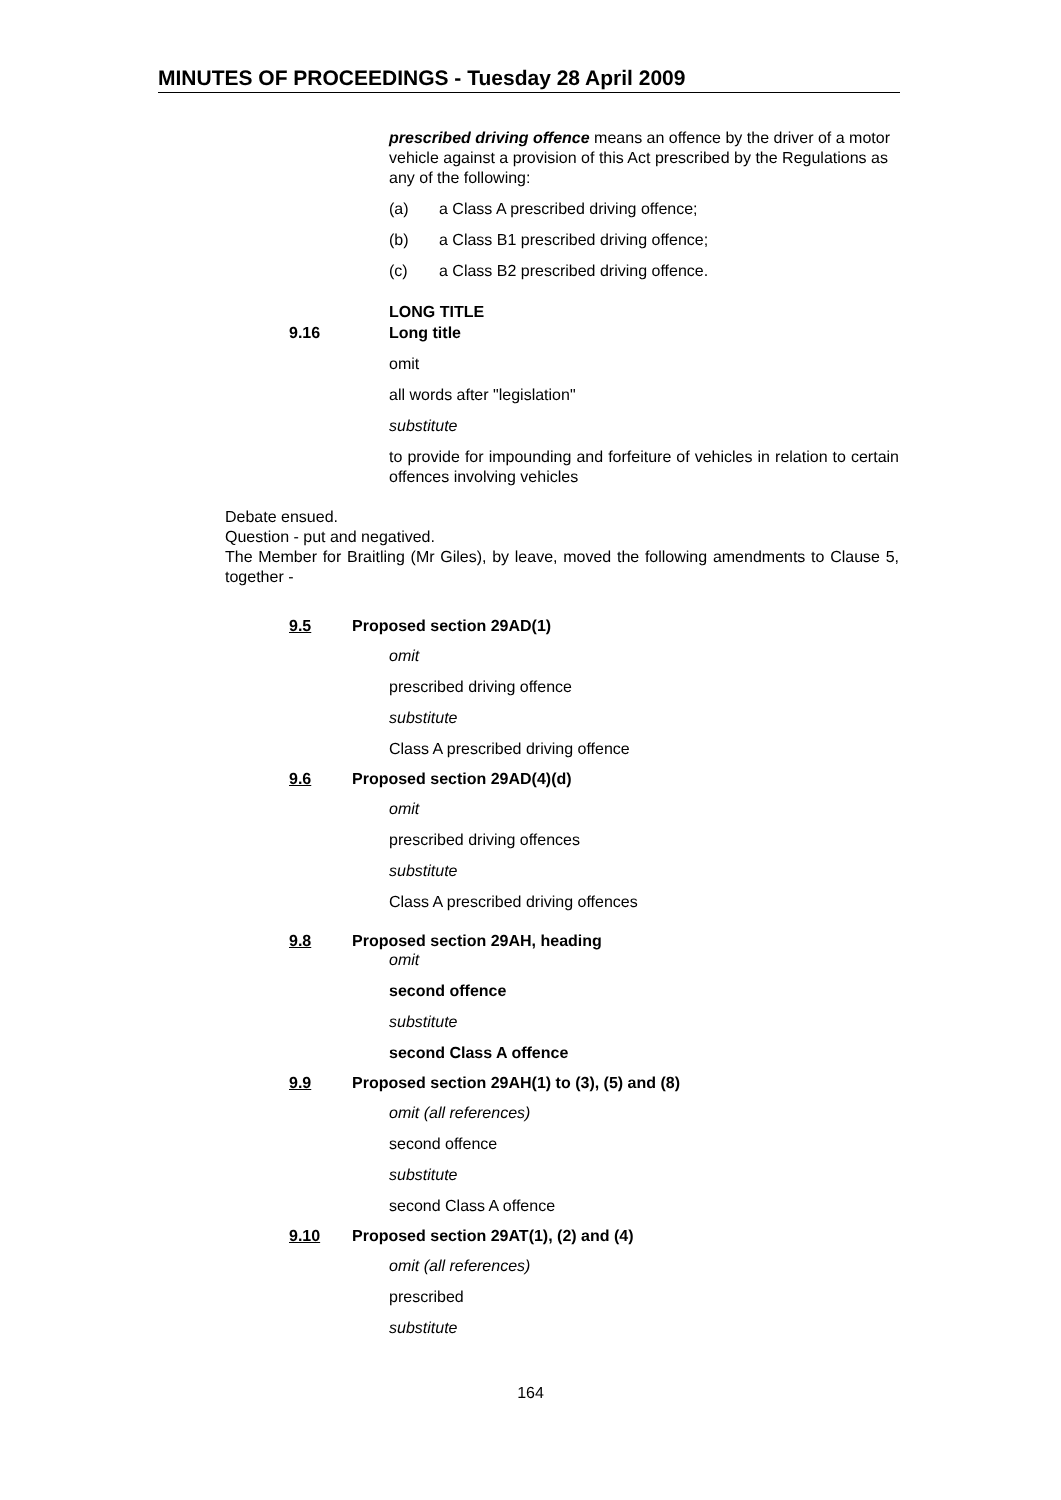MINUTES OF PROCEEDINGS - Tuesday 28 April 2009
prescribed driving offence means an offence by the driver of a motor vehicle against a provision of this Act prescribed by the Regulations as any of the following:
(a) a Class A prescribed driving offence;
(b) a Class B1 prescribed driving offence;
(c) a Class B2 prescribed driving offence.
LONG TITLE
9.16 Long title
omit
all words after "legislation"
substitute
to provide for impounding and forfeiture of vehicles in relation to certain offences involving vehicles
Debate ensued.
Question - put and negatived.
The Member for Braitling (Mr Giles), by leave, moved the following amendments to Clause 5, together -
9.5 Proposed section 29AD(1)
omit
prescribed driving offence
substitute
Class A prescribed driving offence
9.6 Proposed section 29AD(4)(d)
omit
prescribed driving offences
substitute
Class A prescribed driving offences
9.8 Proposed section 29AH, heading
omit
second offence
substitute
second Class A offence
9.9 Proposed section 29AH(1) to (3), (5) and (8)
omit (all references)
second offence
substitute
second Class A offence
9.10 Proposed section 29AT(1), (2) and (4)
omit (all references)
prescribed
substitute
164